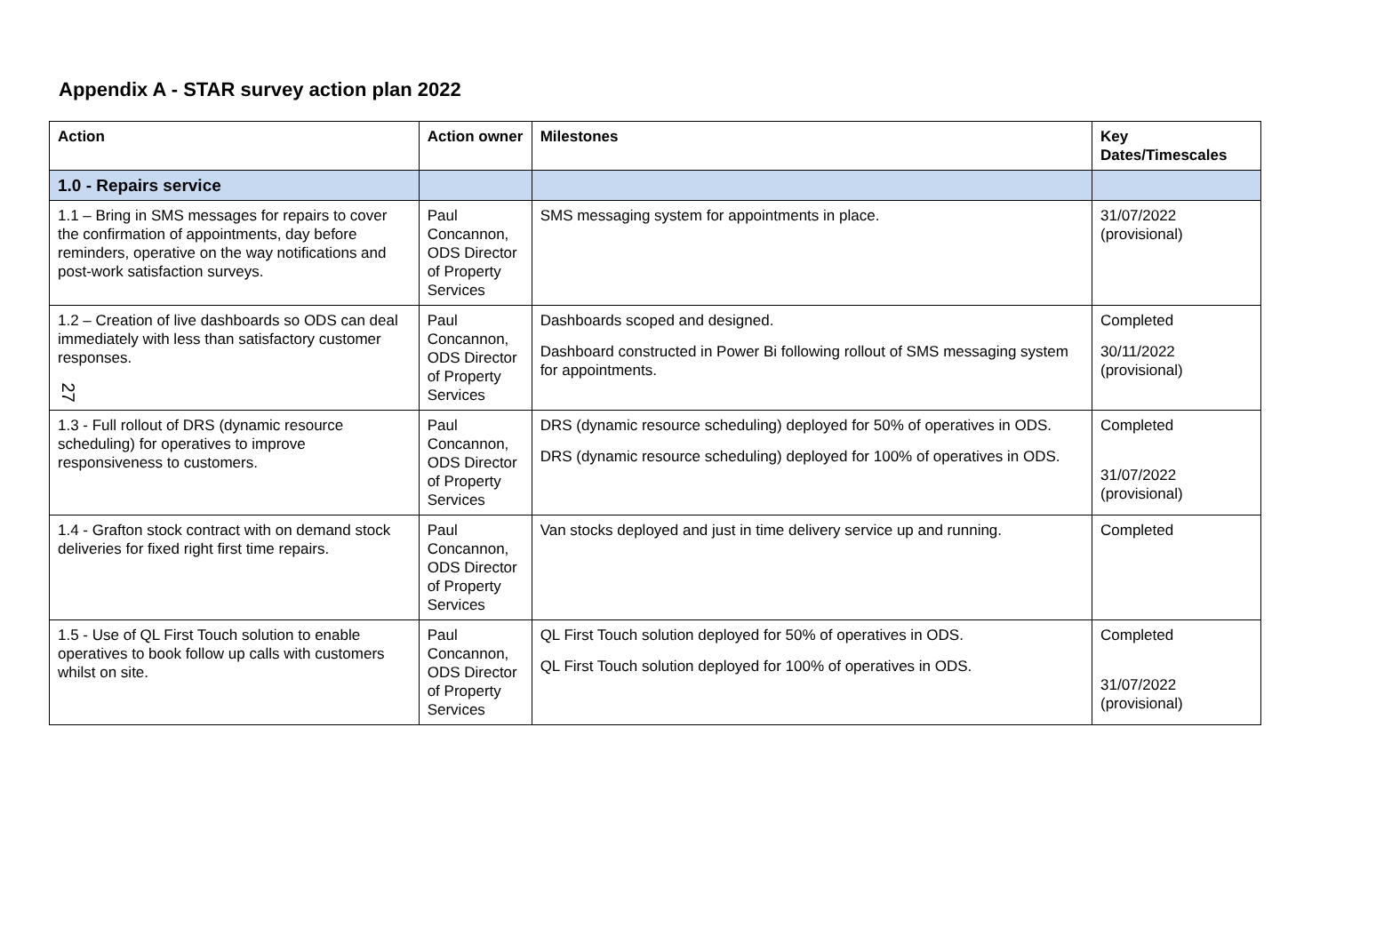Appendix A - STAR survey action plan 2022
| Action | Action owner | Milestones | Key Dates/Timescales |
| --- | --- | --- | --- |
| 1.0 - Repairs service | | | |
| 1.1 – Bring in SMS messages for repairs to cover the confirmation of appointments, day before reminders, operative on the way notifications and post-work satisfaction surveys. | Paul Concannon, ODS Director of Property Services | SMS messaging system for appointments in place. | 31/07/2022 (provisional) |
| 1.2 – Creation of live dashboards so ODS can deal immediately with less than satisfactory customer responses. 27 | Paul Concannon, ODS Director of Property Services | Dashboards scoped and designed. Dashboard constructed in Power Bi following rollout of SMS messaging system for appointments. | Completed 30/11/2022 (provisional) |
| 1.3 - Full rollout of DRS (dynamic resource scheduling) for operatives to improve responsiveness to customers. | Paul Concannon, ODS Director of Property Services | DRS (dynamic resource scheduling) deployed for 50% of operatives in ODS. DRS (dynamic resource scheduling) deployed for 100% of operatives in ODS. | Completed 31/07/2022 (provisional) |
| 1.4 - Grafton stock contract with on demand stock deliveries for fixed right first time repairs. | Paul Concannon, ODS Director of Property Services | Van stocks deployed and just in time delivery service up and running. | Completed |
| 1.5 - Use of QL First Touch solution to enable operatives to book follow up calls with customers whilst on site. | Paul Concannon, ODS Director of Property Services | QL First Touch solution deployed for 50% of operatives in ODS. QL First Touch solution deployed for 100% of operatives in ODS. | Completed 31/07/2022 (provisional) |